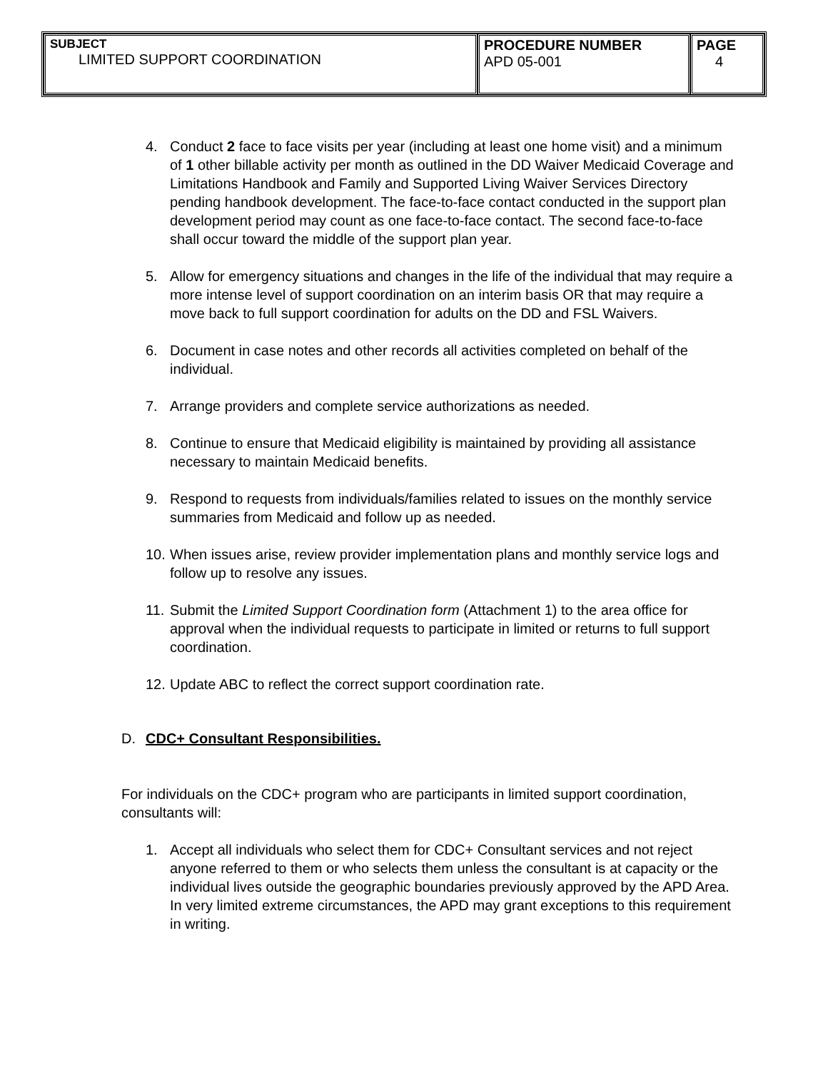| SUBJECT LIMITED SUPPORT COORDINATION | PROCEDURE NUMBER APD 05-001 | PAGE 4 |
4. Conduct 2 face to face visits per year (including at least one home visit) and a minimum of 1 other billable activity per month as outlined in the DD Waiver Medicaid Coverage and Limitations Handbook and Family and Supported Living Waiver Services Directory pending handbook development. The face-to-face contact conducted in the support plan development period may count as one face-to-face contact. The second face-to-face shall occur toward the middle of the support plan year.
5. Allow for emergency situations and changes in the life of the individual that may require a more intense level of support coordination on an interim basis OR that may require a move back to full support coordination for adults on the DD and FSL Waivers.
6. Document in case notes and other records all activities completed on behalf of the individual.
7. Arrange providers and complete service authorizations as needed.
8. Continue to ensure that Medicaid eligibility is maintained by providing all assistance necessary to maintain Medicaid benefits.
9. Respond to requests from individuals/families related to issues on the monthly service summaries from Medicaid and follow up as needed.
10. When issues arise, review provider implementation plans and monthly service logs and follow up to resolve any issues.
11. Submit the Limited Support Coordination form (Attachment 1) to the area office for approval when the individual requests to participate in limited or returns to full support coordination.
12. Update ABC to reflect the correct support coordination rate.
D. CDC+ Consultant Responsibilities.
For individuals on the CDC+ program who are participants in limited support coordination, consultants will:
1. Accept all individuals who select them for CDC+ Consultant services and not reject anyone referred to them or who selects them unless the consultant is at capacity or the individual lives outside the geographic boundaries previously approved by the APD Area. In very limited extreme circumstances, the APD may grant exceptions to this requirement in writing.